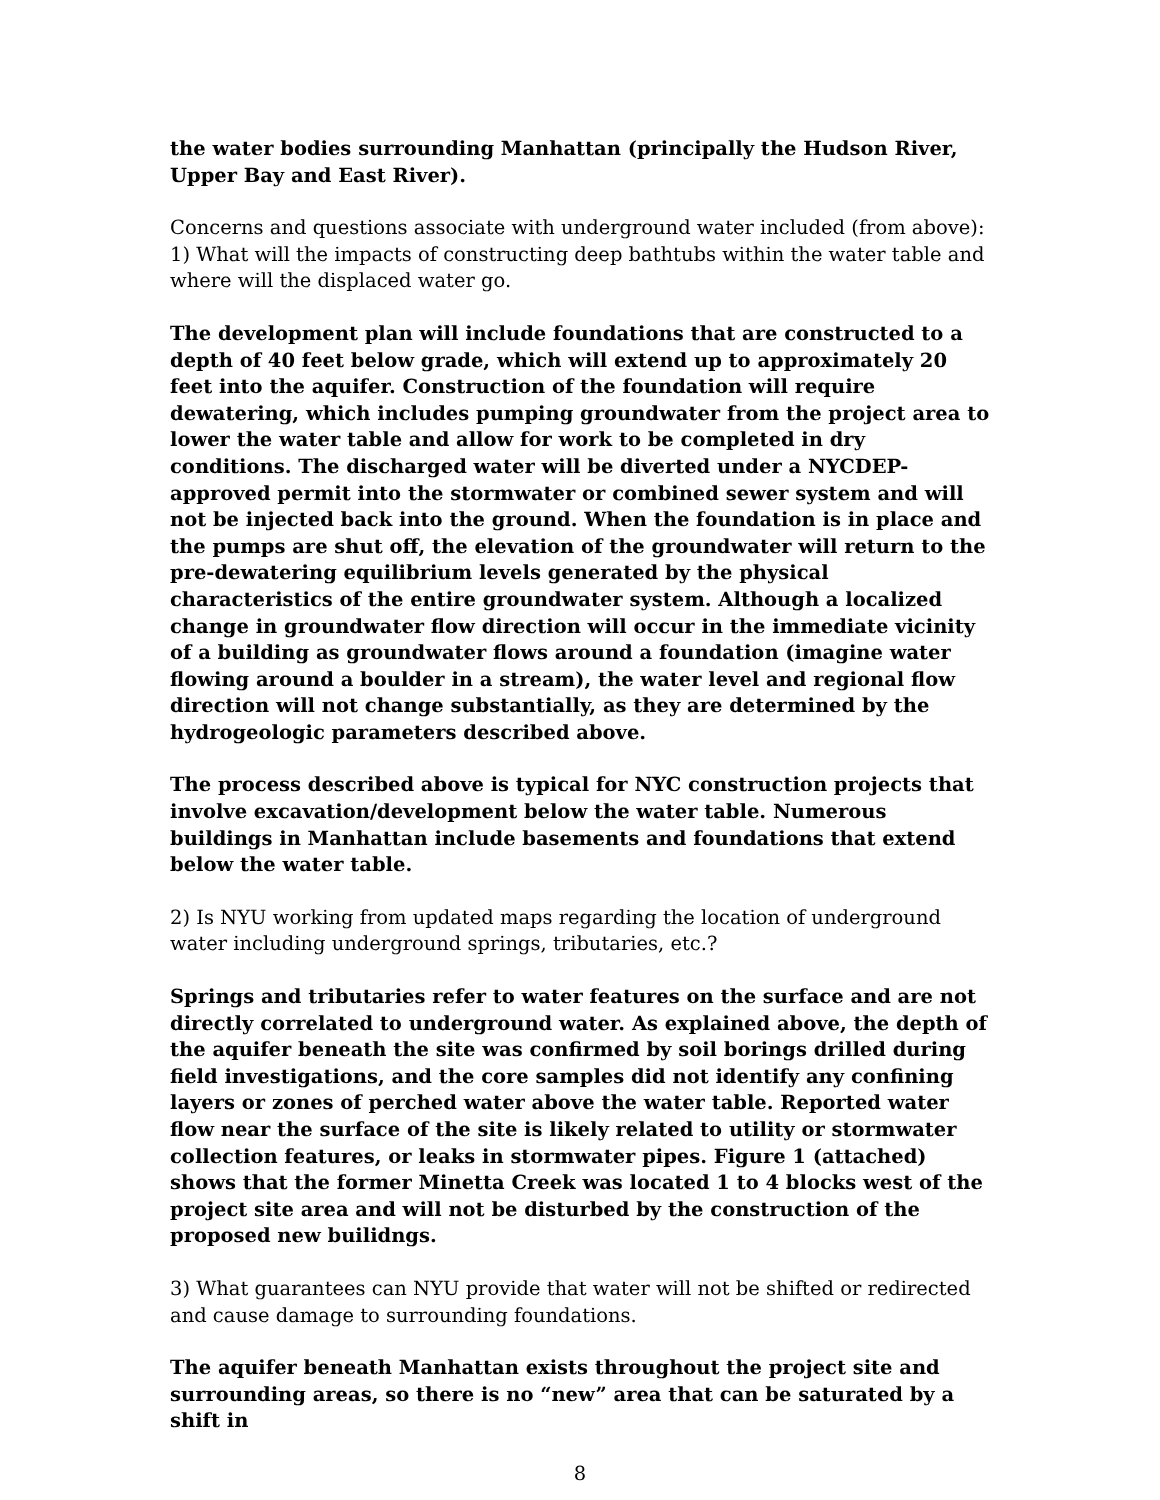the water bodies surrounding Manhattan (principally the Hudson River, Upper Bay and East River).
Concerns and questions associate with underground water included (from above):
1) What will the impacts of constructing deep bathtubs within the water table and where will the displaced water go.
The development plan will include foundations that are constructed to a depth of 40 feet below grade, which will extend up to approximately 20 feet into the aquifer. Construction of the foundation will require dewatering, which includes pumping groundwater from the project area to lower the water table and allow for work to be completed in dry conditions. The discharged water will be diverted under a NYCDEP-approved permit into the stormwater or combined sewer system and will not be injected back into the ground. When the foundation is in place and the pumps are shut off, the elevation of the groundwater will return to the pre-dewatering equilibrium levels generated by the physical characteristics of the entire groundwater system. Although a localized change in groundwater flow direction will occur in the immediate vicinity of a building as groundwater flows around a foundation (imagine water flowing around a boulder in a stream), the water level and regional flow direction will not change substantially, as they are determined by the hydrogeologic parameters described above.
The process described above is typical for NYC construction projects that involve excavation/development below the water table. Numerous buildings in Manhattan include basements and foundations that extend below the water table.
2) Is NYU working from updated maps regarding the location of underground water including underground springs, tributaries, etc.?
Springs and tributaries refer to water features on the surface and are not directly correlated to underground water. As explained above, the depth of the aquifer beneath the site was confirmed by soil borings drilled during field investigations, and the core samples did not identify any confining layers or zones of perched water above the water table. Reported water flow near the surface of the site is likely related to utility or stormwater collection features, or leaks in stormwater pipes. Figure 1 (attached) shows that the former Minetta Creek was located 1 to 4 blocks west of the project site area and will not be disturbed by the construction of the proposed new builidngs.
3) What guarantees can NYU provide that water will not be shifted or redirected and cause damage to surrounding foundations.
The aquifer beneath Manhattan exists throughout the project site and surrounding areas, so there is no “new” area that can be saturated by a shift in
8